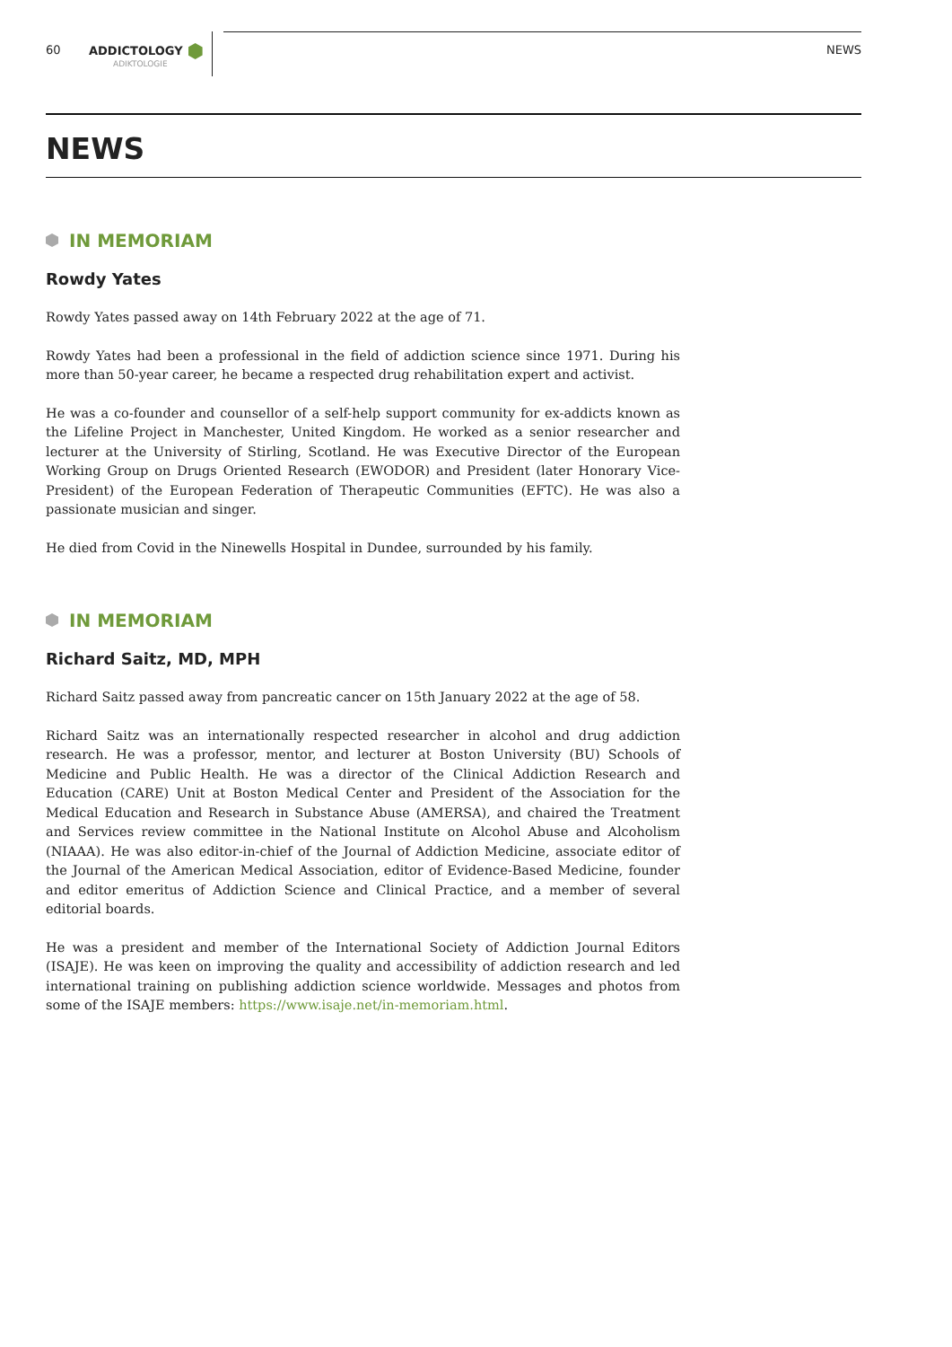60 ADDICTOLOGY
ADIKTOLOGIE NEWS
NEWS
IN MEMORIAM
Rowdy Yates
Rowdy Yates passed away on 14th February 2022 at the age of 71.
Rowdy Yates had been a professional in the field of addiction science since 1971. During his more than 50-year career, he became a respected drug rehabilitation expert and activist.
He was a co-founder and counsellor of a self-help support community for ex-addicts known as the Lifeline Project in Manchester, United Kingdom. He worked as a senior researcher and lecturer at the University of Stirling, Scotland. He was Executive Director of the European Working Group on Drugs Oriented Research (EWODOR) and President (later Honorary Vice-President) of the European Federation of Therapeutic Communities (EFTC). He was also a passionate musician and singer.
He died from Covid in the Ninewells Hospital in Dundee, surrounded by his family.
IN MEMORIAM
Richard Saitz, MD, MPH
Richard Saitz passed away from pancreatic cancer on 15th January 2022 at the age of 58.
Richard Saitz was an internationally respected researcher in alcohol and drug addiction research. He was a professor, mentor, and lecturer at Boston University (BU) Schools of Medicine and Public Health. He was a director of the Clinical Addiction Research and Education (CARE) Unit at Boston Medical Center and President of the Association for the Medical Education and Research in Substance Abuse (AMERSA), and chaired the Treatment and Services review committee in the National Institute on Alcohol Abuse and Alcoholism (NIAAA). He was also editor-in-chief of the Journal of Addiction Medicine, associate editor of the Journal of the American Medical Association, editor of Evidence-Based Medicine, founder and editor emeritus of Addiction Science and Clinical Practice, and a member of several editorial boards.
He was a president and member of the International Society of Addiction Journal Editors (ISAJE). He was keen on improving the quality and accessibility of addiction research and led international training on publishing addiction science worldwide. Messages and photos from some of the ISAJE members: https://www.isaje.net/in-memoriam.html.